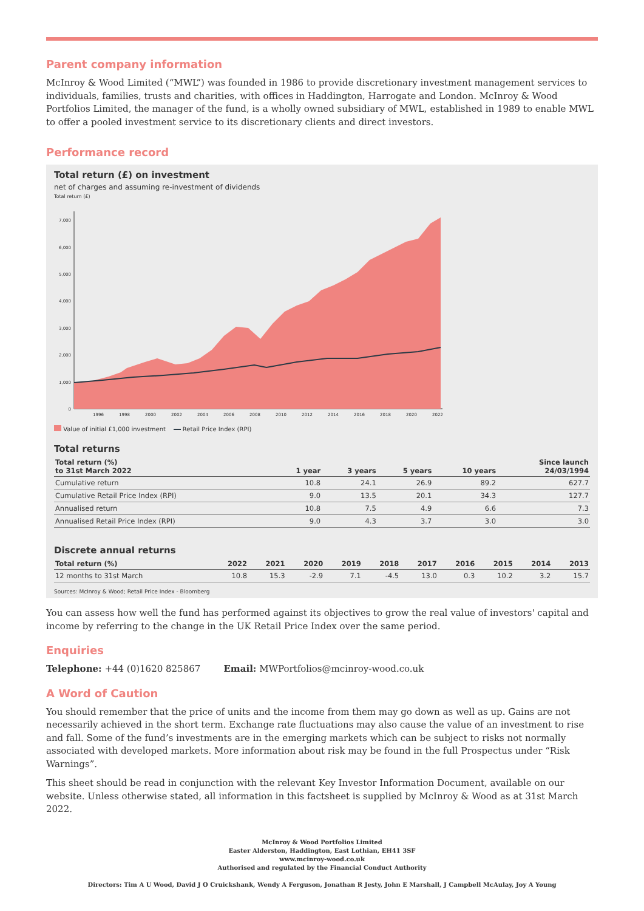Parent company information
McInroy & Wood Limited (“MWL”) was founded in 1986 to provide discretionary investment management services to individuals, families, trusts and charities, with offices in Haddington, Harrogate and London. McInroy & Wood Portfolios Limited, the manager of the fund, is a wholly owned subsidiary of MWL, established in 1989 to enable MWL to offer a pooled investment service to its discretionary clients and direct investors.
Performance record
Total return (£) on investment
net of charges and assuming re-investment of dividends
Total return (£)
0
1,000
2,000
3,000
4,000
5,000
6,000
7,000
1996
1998
2000
2002
2004
2006
2008
2010
2012
2014
2016
2018
2020
2022
Value of initial £1,000 investment Retail Price Index (RPI)
Total returns
| Total return (%) to 31st March 2022 | 1 year | 3 years | 5 years | 10 years | Since launch 24/03/1994 |
| --- | --- | --- | --- | --- | --- |
| Cumulative return | 10.8 | 24.1 | 26.9 | 89.2 | 627.7 |
| Cumulative Retail Price Index (RPI) | 9.0 | 13.5 | 20.1 | 34.3 | 127.7 |
| Annualised return | 10.8 | 7.5 | 4.9 | 6.6 | 7.3 |
| Annualised Retail Price Index (RPI) | 9.0 | 4.3 | 3.7 | 3.0 | 3.0 |
Discrete annual returns
| Total return (%) | 2022 | 2021 | 2020 | 2019 | 2018 | 2017 | 2016 | 2015 | 2014 | 2013 |
| --- | --- | --- | --- | --- | --- | --- | --- | --- | --- | --- |
| 12 months to 31st March | 10.8 | 15.3 | -2.9 | 7.1 | -4.5 | 13.0 | 0.3 | 10.2 | 3.2 | 15.7 |
Sources: McInroy & Wood; Retail Price Index - Bloomberg
You can assess how well the fund has performed against its objectives to grow the real value of investors' capital and income by referring to the change in the UK Retail Price Index over the same period.
Enquiries
Telephone: +44 (0)1620 825867 Email: MWPortfolios@mcinroy-wood.co.uk
A Word of Caution
You should remember that the price of units and the income from them may go down as well as up. Gains are not necessarily achieved in the short term. Exchange rate fluctuations may also cause the value of an investment to rise and fall. Some of the fund’s investments are in the emerging markets which can be subject to risks not normally associated with developed markets. More information about risk may be found in the full Prospectus under “Risk Warnings”.
This sheet should be read in conjunction with the relevant Key Investor Information Document, available on our website. Unless otherwise stated, all information in this factsheet is supplied by McInroy & Wood as at 31st March 2022.
McInroy & Wood Portfolios Limited
Easter Alderston, Haddington, East Lothian, EH41 3SF
www.mcinroy-wood.co.uk
Authorised and regulated by the Financial Conduct Authority
Directors: Tim A U Wood, David J O Cruickshank, Wendy A Ferguson, Jonathan R Jesty, John E Marshall, J Campbell McAulay, Joy A Young